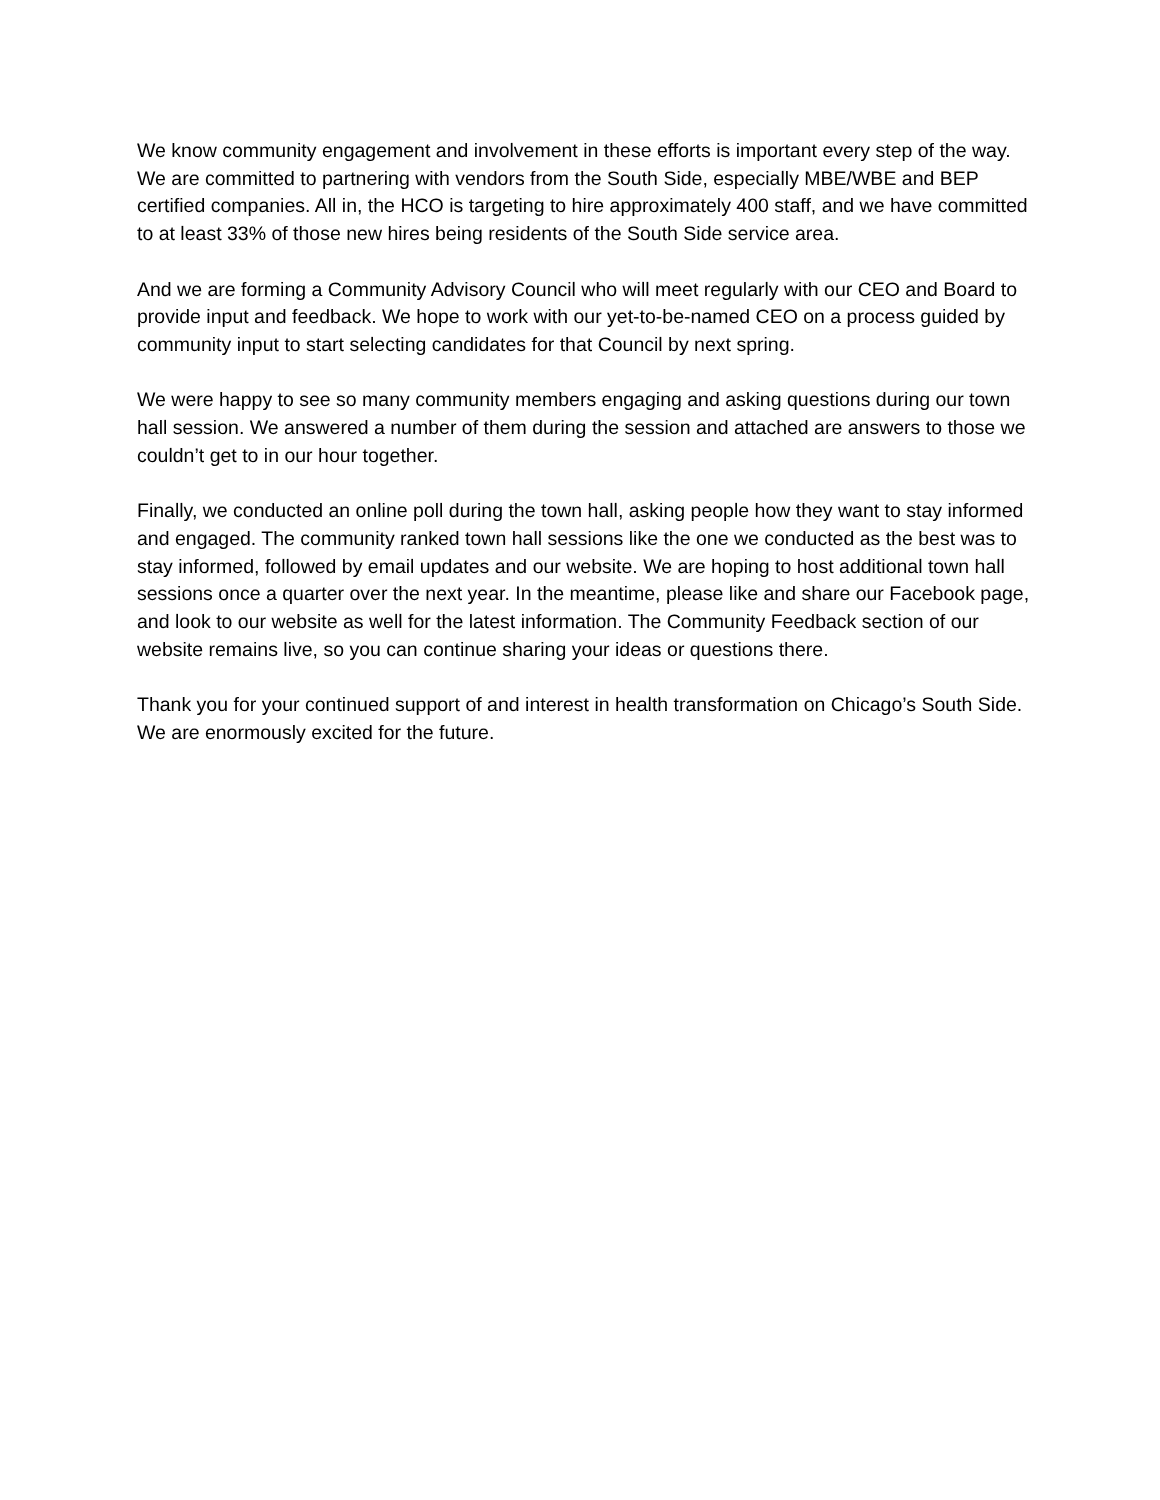We know community engagement and involvement in these efforts is important every step of the way. We are committed to partnering with vendors from the South Side, especially MBE/WBE and BEP certified companies. All in, the HCO is targeting to hire approximately 400 staff, and we have committed to at least 33% of those new hires being residents of the South Side service area.
And we are forming a Community Advisory Council who will meet regularly with our CEO and Board to provide input and feedback. We hope to work with our yet-to-be-named CEO on a process guided by community input to start selecting candidates for that Council by next spring.
We were happy to see so many community members engaging and asking questions during our town hall session. We answered a number of them during the session and attached are answers to those we couldn’t get to in our hour together.
Finally, we conducted an online poll during the town hall, asking people how they want to stay informed and engaged. The community ranked town hall sessions like the one we conducted as the best was to stay informed, followed by email updates and our website. We are hoping to host additional town hall sessions once a quarter over the next year. In the meantime, please like and share our Facebook page, and look to our website as well for the latest information. The Community Feedback section of our website remains live, so you can continue sharing your ideas or questions there.
Thank you for your continued support of and interest in health transformation on Chicago’s South Side. We are enormously excited for the future.